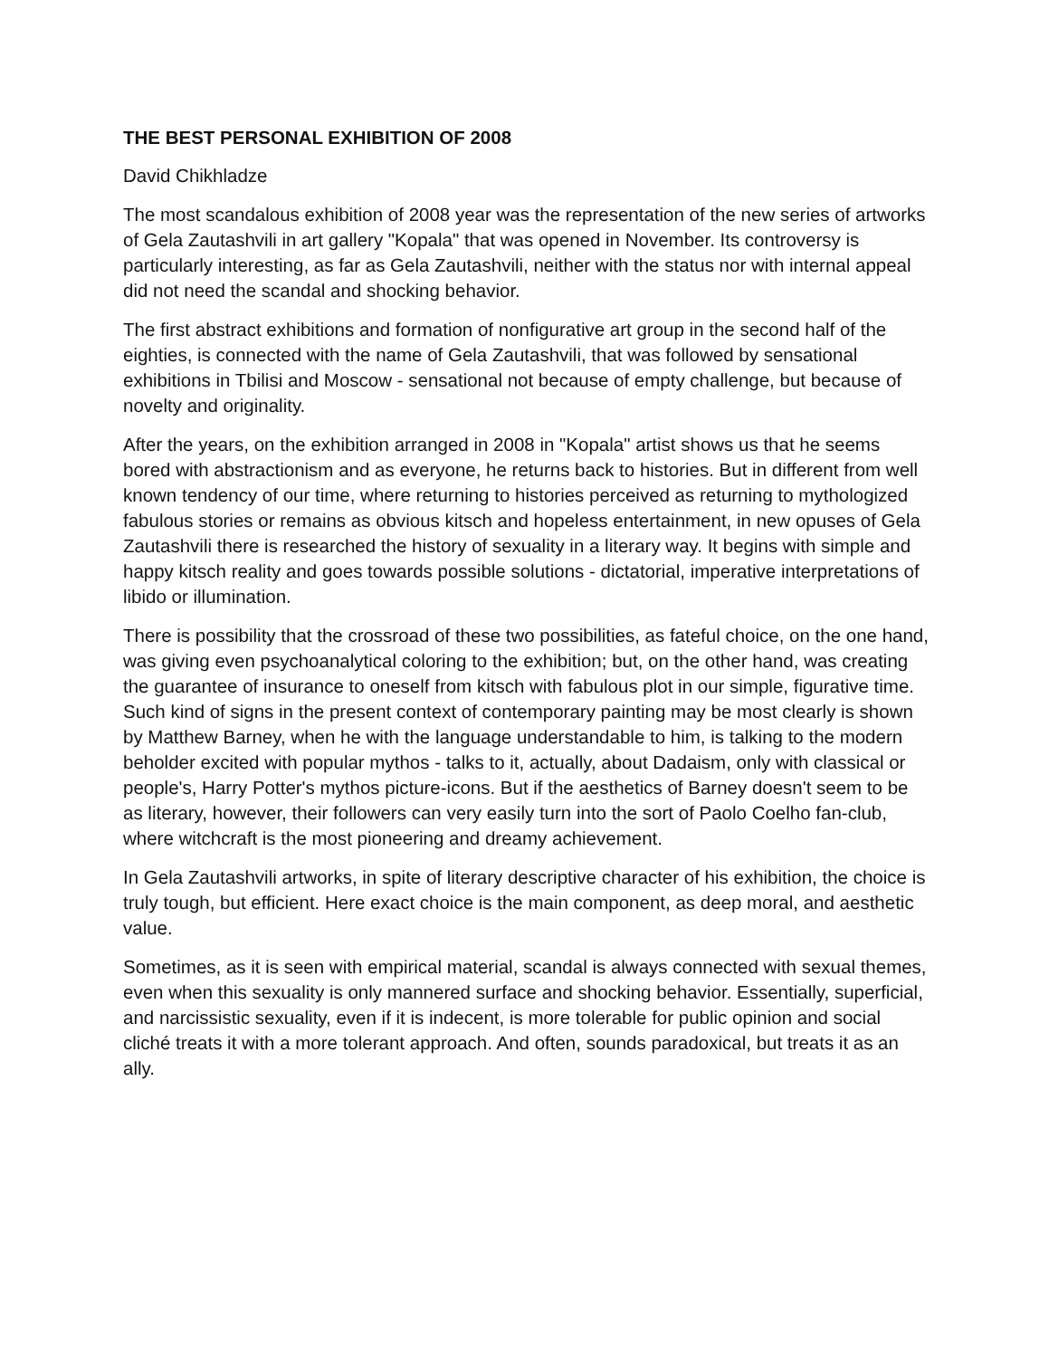THE BEST PERSONAL EXHIBITION OF 2008
David Chikhladze
The most scandalous exhibition of 2008 year was the representation of the new series of artworks of Gela Zautashvili in art gallery "Kopala" that was opened in November. Its controversy is particularly interesting, as far as Gela Zautashvili, neither with the status nor with internal appeal did not need the scandal and shocking behavior.
The first abstract exhibitions and formation of nonfigurative art group in the second half of the eighties, is connected with the name of Gela Zautashvili, that was followed by sensational exhibitions in Tbilisi and Moscow - sensational not because of empty challenge, but because of novelty and originality.
After the years, on the exhibition arranged in 2008 in "Kopala" artist shows us that he seems bored with abstractionism and as everyone, he returns back to histories. But in different from well known tendency of our time, where returning to histories perceived as returning to mythologized fabulous stories or remains as obvious kitsch and hopeless entertainment, in new opuses of Gela Zautashvili there is researched the history of sexuality in a literary way. It begins with simple and happy kitsch reality and goes towards possible solutions - dictatorial, imperative interpretations of libido or illumination.
There is possibility that the crossroad of these two possibilities, as fateful choice, on the one hand, was giving even psychoanalytical coloring to the exhibition; but, on the other hand, was creating the guarantee of insurance to oneself from kitsch with fabulous plot in our simple, figurative time. Such kind of signs in the present context of contemporary painting may be most clearly is shown by Matthew Barney, when he with the language understandable to him, is talking to the modern beholder excited with popular mythos - talks to it, actually, about Dadaism, only with classical or people's, Harry Potter's mythos picture-icons. But if the aesthetics of Barney doesn't seem to be as literary, however, their followers can very easily turn into the sort of Paolo Coelho fan-club, where witchcraft is the most pioneering and dreamy achievement.
In Gela Zautashvili artworks, in spite of literary descriptive character of his exhibition, the choice is truly tough, but efficient. Here exact choice is the main component, as deep moral, and aesthetic value.
Sometimes, as it is seen with empirical material, scandal is always connected with sexual themes, even when this sexuality is only mannered surface and shocking behavior. Essentially, superficial, and narcissistic sexuality, even if it is indecent, is more tolerable for public opinion and social cliché treats it with a more tolerant approach. And often, sounds paradoxical, but treats it as an ally.